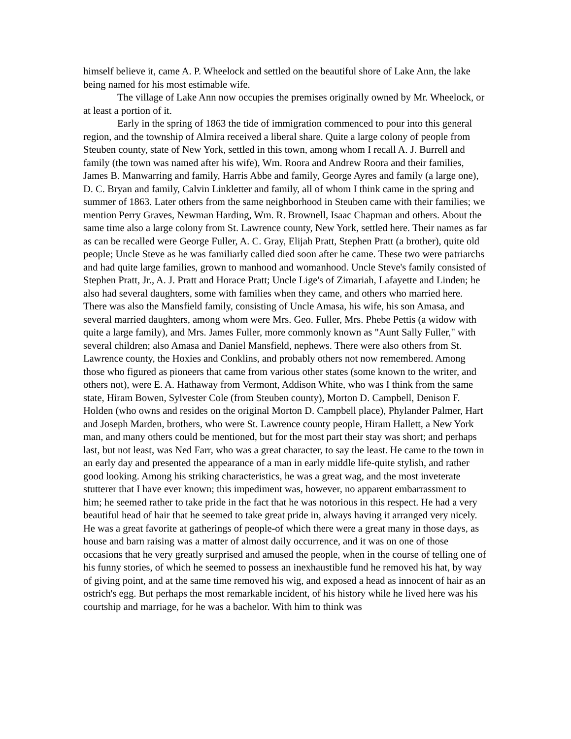himself believe it, came A. P. Wheelock and settled on the beautiful shore of Lake Ann, the lake being named for his most estimable wife.
The village of Lake Ann now occupies the premises originally owned by Mr. Wheelock, or at least a portion of it.
Early in the spring of 1863 the tide of immigration commenced to pour into this general region, and the township of Almira received a liberal share. Quite a large colony of people from Steuben county, state of New York, settled in this town, among whom I recall A. J. Burrell and family (the town was named after his wife), Wm. Roora and Andrew Roora and their families, James B. Manwarring and family, Harris Abbe and family, George Ayres and family (a large one), D. C. Bryan and family, Calvin Linkletter and family, all of whom I think came in the spring and summer of 1863. Later others from the same neighborhood in Steuben came with their families; we mention Perry Graves, Newman Harding, Wm. R. Brownell, Isaac Chapman and others. About the same time also a large colony from St. Lawrence county, New York, settled here. Their names as far as can be recalled were George Fuller, A. C. Gray, Elijah Pratt, Stephen Pratt (a brother), quite old people; Uncle Steve as he was familiarly called died soon after he came. These two were patriarchs and had quite large families, grown to manhood and womanhood. Uncle Steve's family consisted of Stephen Pratt, Jr., A. J. Pratt and Horace Pratt; Uncle Lige's of Zimariah, Lafayette and Linden; he also had several daughters, some with families when they came, and others who married here. There was also the Mansfield family, consisting of Uncle Amasa, his wife, his son Amasa, and several married daughters, among whom were Mrs. Geo. Fuller, Mrs. Phebe Pettis (a widow with quite a large family), and Mrs. James Fuller, more commonly known as "Aunt Sally Fuller," with several children; also Amasa and Daniel Mansfield, nephews. There were also others from St. Lawrence county, the Hoxies and Conklins, and probably others not now remembered. Among those who figured as pioneers that came from various other states (some known to the writer, and others not), were E. A. Hathaway from Vermont, Addison White, who was I think from the same state, Hiram Bowen, Sylvester Cole (from Steuben county), Morton D. Campbell, Denison F. Holden (who owns and resides on the original Morton D. Campbell place), Phylander Palmer, Hart and Joseph Marden, brothers, who were St. Lawrence county people, Hiram Hallett, a New York man, and many others could be mentioned, but for the most part their stay was short; and perhaps last, but not least, was Ned Farr, who was a great character, to say the least. He came to the town in an early day and presented the appearance of a man in early middle life-quite stylish, and rather good looking. Among his striking characteristics, he was a great wag, and the most inveterate stutterer that I have ever known; this impediment was, however, no apparent embarrassment to him; he seemed rather to take pride in the fact that he was notorious in this respect. He had a very beautiful head of hair that he seemed to take great pride in, always having it arranged very nicely. He was a great favorite at gatherings of people-of which there were a great many in those days, as house and barn raising was a matter of almost daily occurrence, and it was on one of those occasions that he very greatly surprised and amused the people, when in the course of telling one of his funny stories, of which he seemed to possess an inexhaustible fund he removed his hat, by way of giving point, and at the same time removed his wig, and exposed a head as innocent of hair as an ostrich's egg. But perhaps the most remarkable incident, of his history while he lived here was his courtship and marriage, for he was a bachelor. With him to think was